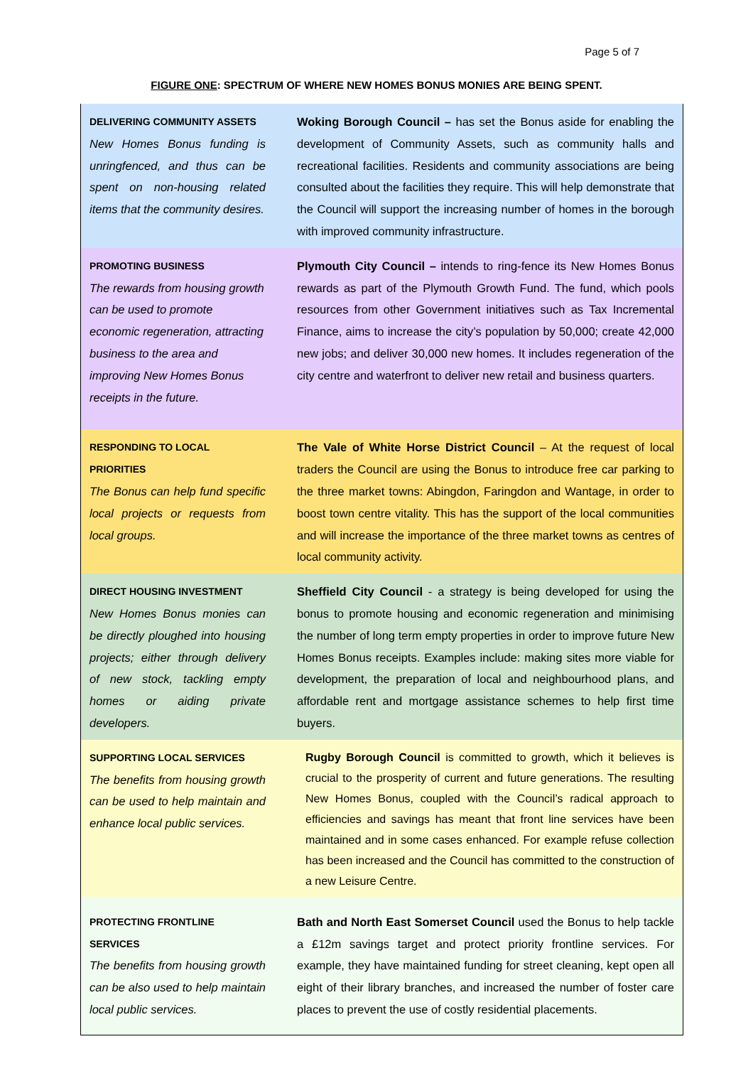Page 5 of 7
FIGURE ONE: SPECTRUM OF WHERE NEW HOMES BONUS MONIES ARE BEING SPENT.
| DELIVERING COMMUNITY ASSETS New Homes Bonus funding is unringfenced, and thus can be spent on non-housing related items that the community desires. | Woking Borough Council – has set the Bonus aside for enabling the development of Community Assets, such as community halls and recreational facilities. Residents and community associations are being consulted about the facilities they require. This will help demonstrate that the Council will support the increasing number of homes in the borough with improved community infrastructure. |
| PROMOTING BUSINESS The rewards from housing growth can be used to promote economic regeneration, attracting business to the area and improving New Homes Bonus receipts in the future. | Plymouth City Council – intends to ring-fence its New Homes Bonus rewards as part of the Plymouth Growth Fund. The fund, which pools resources from other Government initiatives such as Tax Incremental Finance, aims to increase the city’s population by 50,000; create 42,000 new jobs; and deliver 30,000 new homes. It includes regeneration of the city centre and waterfront to deliver new retail and business quarters. |
| RESPONDING TO LOCAL PRIORITIES The Bonus can help fund specific local projects or requests from local groups. | The Vale of White Horse District Council – At the request of local traders the Council are using the Bonus to introduce free car parking to the three market towns: Abingdon, Faringdon and Wantage, in order to boost town centre vitality. This has the support of the local communities and will increase the importance of the three market towns as centres of local community activity. |
| DIRECT HOUSING INVESTMENT New Homes Bonus monies can be directly ploughed into housing projects; either through delivery of new stock, tackling empty homes or aiding private developers. | Sheffield City Council - a strategy is being developed for using the bonus to promote housing and economic regeneration and minimising the number of long term empty properties in order to improve future New Homes Bonus receipts. Examples include: making sites more viable for development, the preparation of local and neighbourhood plans, and affordable rent and mortgage assistance schemes to help first time buyers. |
| SUPPORTING LOCAL SERVICES The benefits from housing growth can be used to help maintain and enhance local public services. | Rugby Borough Council is committed to growth, which it believes is crucial to the prosperity of current and future generations. The resulting New Homes Bonus, coupled with the Council’s radical approach to efficiencies and savings has meant that front line services have been maintained and in some cases enhanced. For example refuse collection has been increased and the Council has committed to the construction of a new Leisure Centre. |
| PROTECTING FRONTLINE SERVICES The benefits from housing growth can be also used to help maintain local public services. | Bath and North East Somerset Council used the Bonus to help tackle a £12m savings target and protect priority frontline services. For example, they have maintained funding for street cleaning, kept open all eight of their library branches, and increased the number of foster care places to prevent the use of costly residential placements. |